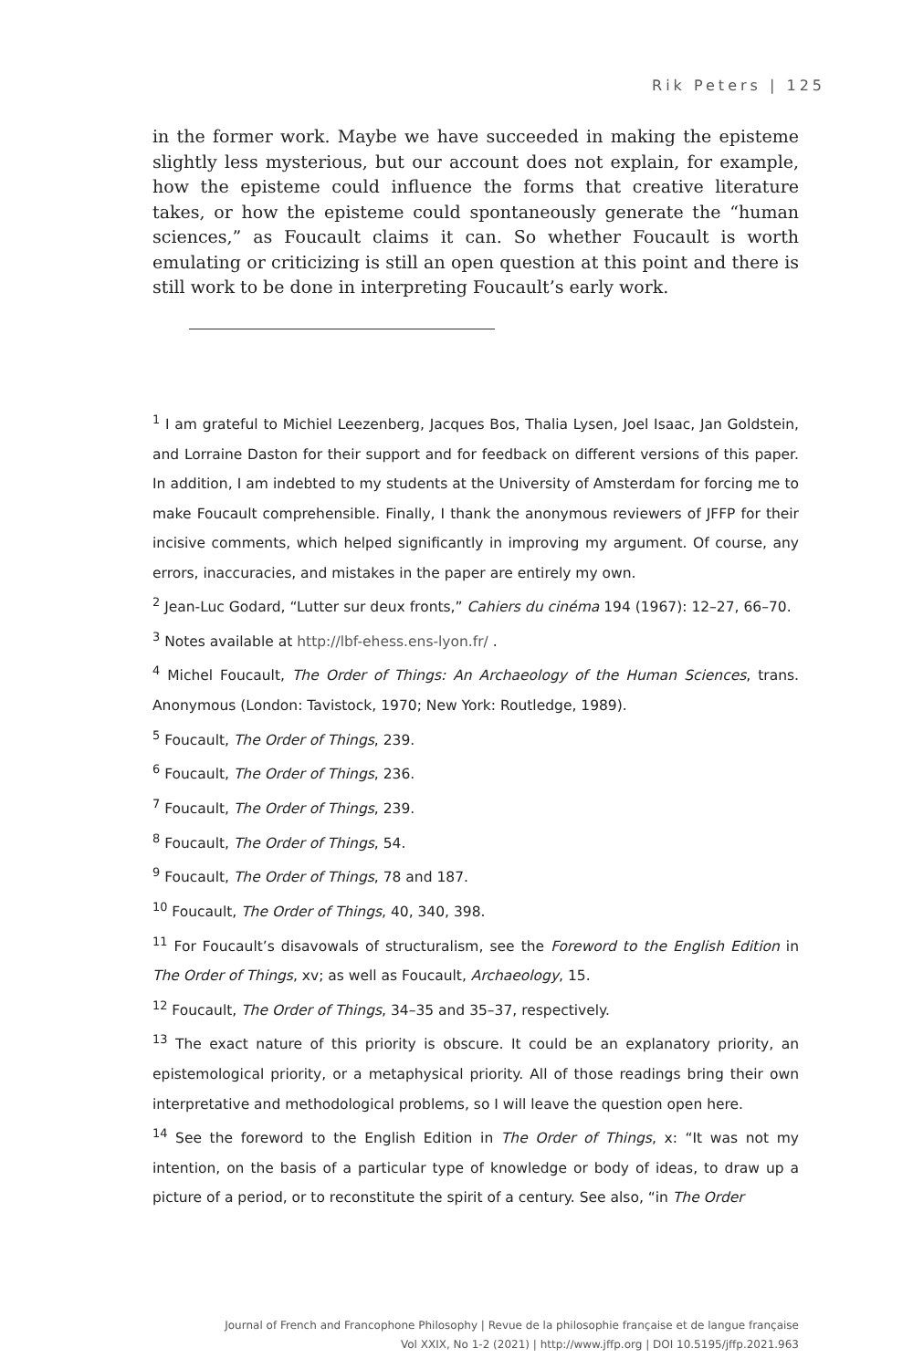Rik Peters | 125
in the former work. Maybe we have succeeded in making the episteme slightly less mysterious, but our account does not explain, for example, how the episteme could influence the forms that creative literature takes, or how the episteme could spontaneously generate the “human sciences,” as Foucault claims it can. So whether Foucault is worth emulating or criticizing is still an open question at this point and there is still work to be done in interpreting Foucault’s early work.
<sup>1</sup> I am grateful to Michiel Leezenberg, Jacques Bos, Thalia Lysen, Joel Isaac, Jan Goldstein, and Lorraine Daston for their support and for feedback on different versions of this paper. In addition, I am indebted to my students at the University of Amsterdam for forcing me to make Foucault comprehensible. Finally, I thank the anonymous reviewers of JFFP for their incisive comments, which helped significantly in improving my argument. Of course, any errors, inaccuracies, and mistakes in the paper are entirely my own.
<sup>2</sup> Jean-Luc Godard, “Lutter sur deux fronts,” Cahiers du cinéma 194 (1967): 12–27, 66–70.
<sup>3</sup> Notes available at http://lbf-ehess.ens-lyon.fr/ .
<sup>4</sup> Michel Foucault, The Order of Things: An Archaeology of the Human Sciences, trans. Anonymous (London: Tavistock, 1970; New York: Routledge, 1989).
<sup>5</sup> Foucault, The Order of Things, 239.
<sup>6</sup> Foucault, The Order of Things, 236.
<sup>7</sup> Foucault, The Order of Things, 239.
<sup>8</sup> Foucault, The Order of Things, 54.
<sup>9</sup> Foucault, The Order of Things, 78 and 187.
<sup>10</sup> Foucault, The Order of Things, 40, 340, 398.
<sup>11</sup> For Foucault’s disavowals of structuralism, see the Foreword to the English Edition in The Order of Things, xv; as well as Foucault, Archaeology, 15.
<sup>12</sup> Foucault, The Order of Things, 34–35 and 35–37, respectively.
<sup>13</sup> The exact nature of this priority is obscure. It could be an explanatory priority, an epistemological priority, or a metaphysical priority. All of those readings bring their own interpretative and methodological problems, so I will leave the question open here.
<sup>14</sup> See the foreword to the English Edition in The Order of Things, x: “It was not my intention, on the basis of a particular type of knowledge or body of ideas, to draw up a picture of a period, or to reconstitute the spirit of a century. See also, “in The Order
Journal of French and Francophone Philosophy | Revue de la philosophie française et de langue française
Vol XXIX, No 1-2 (2021) | http://www.jffp.org | DOI 10.5195/jffp.2021.963